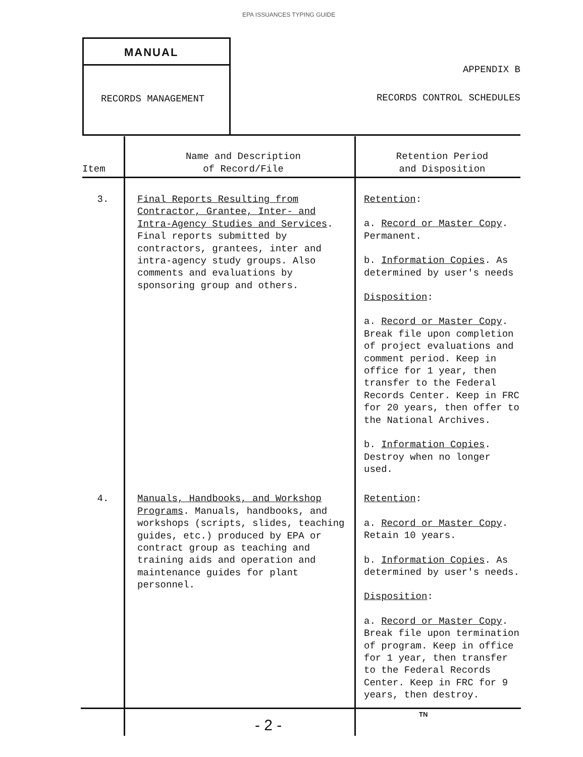EPA ISSUANCES TYPING GUIDE
MANUAL
RECORDS MANAGEMENT
APPENDIX B
RECORDS CONTROL SCHEDULES
| Item | Name and Description of Record/File | Retention Period and Disposition |
| --- | --- | --- |
| 3. | Final Reports Resulting from Contractor, Grantee, Inter- and Intra-Agency Studies and Services . Final reports submitted by contractors, grantees, inter and intra-agency study groups. Also comments and evaluations by sponsoring group and others. | Retention : a. Record or Master Copy . Permanent. b. Information Copies . As determined by user's needs Disposition : a. Record or Master Copy . Break file upon completion of project evaluations and comment period. Keep in office for 1 year, then transfer to the Federal Records Center. Keep in FRC for 20 years, then offer to the National Archives. b. Information Copies . Destroy when no longer used. |
| 4. | Manuals, Handbooks, and Workshop Programs . Manuals, handbooks, and workshops (scripts, slides, teaching guides, etc.) produced by EPA or contract group as teaching and training aids and operation and maintenance guides for plant personnel. | Retention : a. Record or Master Copy . Retain 10 years. b. Information Copies . As determined by user's needs. Disposition : a. Record or Master Copy . Break file upon termination of program. Keep in office for 1 year, then transfer to the Federal Records Center. Keep in FRC for 9 years, then destroy. |
TN
- 2 -